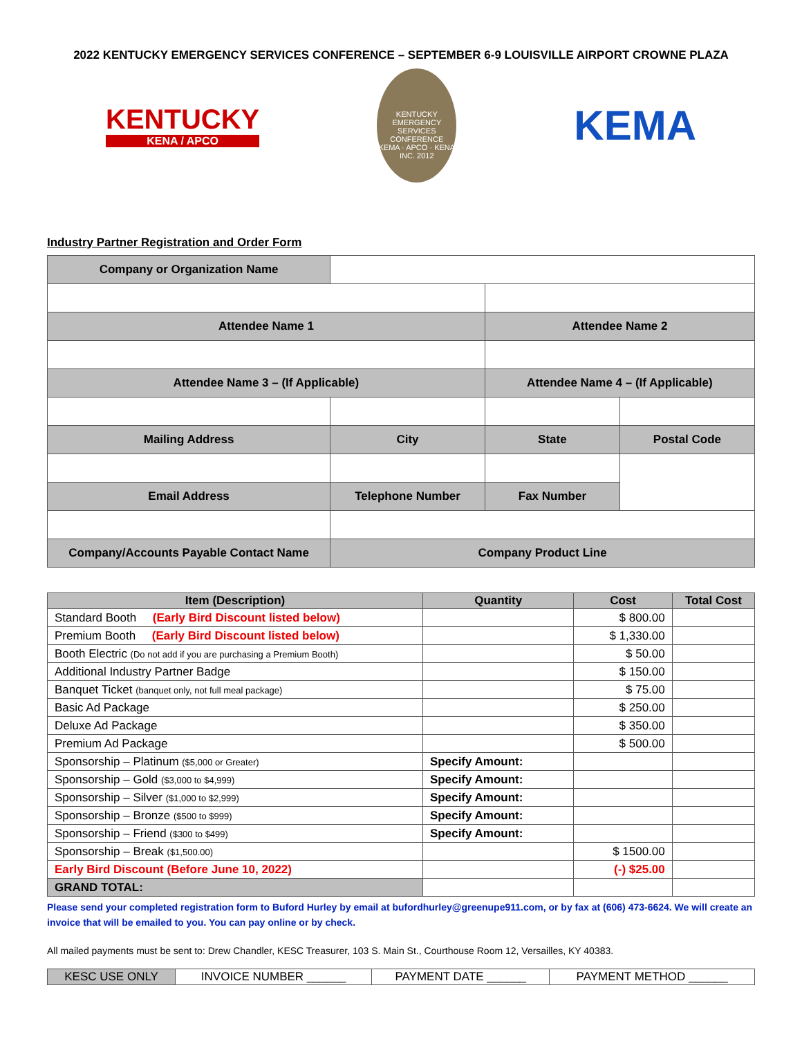2022 KENTUCKY EMERGENCY SERVICES CONFERENCE – SEPTEMBER 6-9 LOUISVILLE AIRPORT CROWNE PLAZA
KENTUCKY
KENA / APCO
KENTUCKY EMERGENCY SERVICES CONFERENCE
KEMA · APCO · KENA
INC. 2012
KEMA
Industry Partner Registration and Order Form
| Company or Organization Name | | | |
| Attendee Name 1 | | Attendee Name 2 | |
| Attendee Name 3 – (If Applicable) | | Attendee Name 4 – (If Applicable) | |
| Mailing Address | City | State | Postal Code |
| Email Address | Telephone Number | Fax Number | |
| Company/Accounts Payable Contact Name | Company Product Line | | |
| Item (Description) | Quantity | Cost | Total Cost |
| --- | --- | --- | --- |
| Standard Booth (Early Bird Discount listed below) | | $ 800.00 | |
| Premium Booth (Early Bird Discount listed below) | | $ 1,330.00 | |
| Booth Electric (Do not add if you are purchasing a Premium Booth) | | $ 50.00 | |
| Additional Industry Partner Badge | | $ 150.00 | |
| Banquet Ticket (banquet only, not full meal package) | | $ 75.00 | |
| Basic Ad Package | | $ 250.00 | |
| Deluxe Ad Package | | $ 350.00 | |
| Premium Ad Package | | $ 500.00 | |
| Sponsorship – Platinum ($5,000 or Greater) | Specify Amount: | | |
| Sponsorship – Gold ($3,000 to $4,999) | Specify Amount: | | |
| Sponsorship – Silver ($1,000 to $2,999) | Specify Amount: | | |
| Sponsorship – Bronze ($500 to $999) | Specify Amount: | | |
| Sponsorship – Friend ($300 to $499) | Specify Amount: | | |
| Sponsorship – Break ($1,500.00) | | $ 1500.00 | |
| Early Bird Discount (Before June 10, 2022) | | (-) $25.00 | |
| GRAND TOTAL: | | | |
Please send your completed registration form to Buford Hurley by email at bufordhurley@greenupe911.com, or by fax at (606) 473-6624. We will create an invoice that will be emailed to you. You can pay online or by check.
All mailed payments must be sent to: Drew Chandler, KESC Treasurer, 103 S. Main St., Courthouse Room 12, Versailles, KY 40383.
| KESC USE ONLY | INVOICE NUMBER ______ | PAYMENT DATE ______ | PAYMENT METHOD ______ |